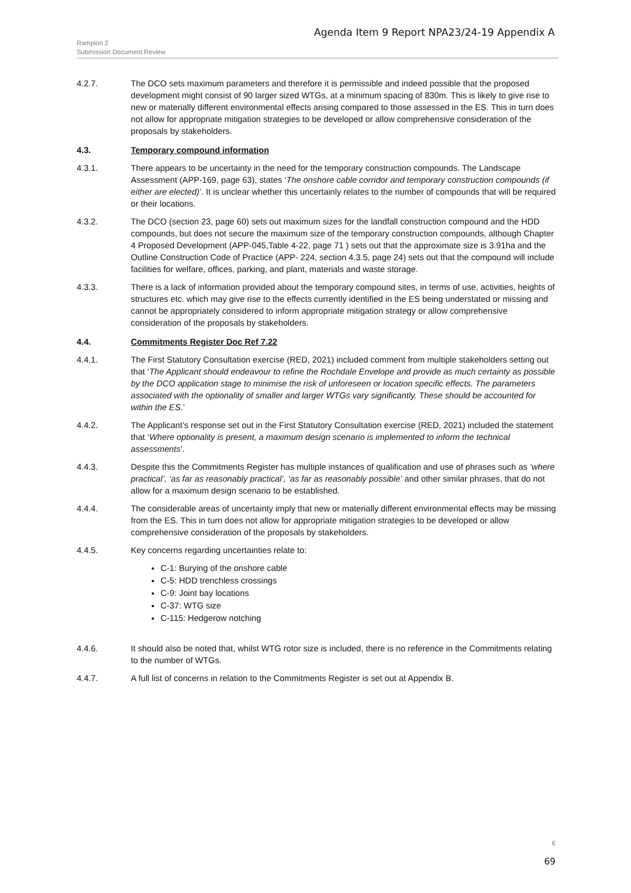Agenda Item 9 Report NPA23/24-19 Appendix A
Rampion 2
Submission Document Review
4.2.7. The DCO sets maximum parameters and therefore it is permissible and indeed possible that the proposed development might consist of 90 larger sized WTGs, at a minimum spacing of 830m. This is likely to give rise to new or materially different environmental effects arising compared to those assessed in the ES. This in turn does not allow for appropriate mitigation strategies to be developed or allow comprehensive consideration of the proposals by stakeholders.
4.3. Temporary compound information
4.3.1. There appears to be uncertainty in the need for the temporary construction compounds. The Landscape Assessment (APP-169, page 63), states ‘The onshore cable corridor and temporary construction compounds (if either are elected)’. It is unclear whether this uncertainly relates to the number of compounds that will be required or their locations.
4.3.2. The DCO (section 23, page 60) sets out maximum sizes for the landfall construction compound and the HDD compounds, but does not secure the maximum size of the temporary construction compounds, although Chapter 4 Proposed Development (APP-045,Table 4-22, page 71 ) sets out that the approximate size is 3.91ha and the Outline Construction Code of Practice (APP- 224, section 4.3.5, page 24) sets out that the compound will include facilities for welfare, offices, parking, and plant, materials and waste storage.
4.3.3. There is a lack of information provided about the temporary compound sites, in terms of use, activities, heights of structures etc. which may give rise to the effects currently identified in the ES being understated or missing and cannot be appropriately considered to inform appropriate mitigation strategy or allow comprehensive consideration of the proposals by stakeholders.
4.4. Commitments Register Doc Ref 7.22
4.4.1. The First Statutory Consultation exercise (RED, 2021) included comment from multiple stakeholders setting out that ‘The Applicant should endeavour to refine the Rochdale Envelope and provide as much certainty as possible by the DCO application stage to minimise the risk of unforeseen or location specific effects. The parameters associated with the optionality of smaller and larger WTGs vary significantly. These should be accounted for within the ES.’
4.4.2. The Applicant’s response set out in the First Statutory Consultation exercise (RED, 2021) included the statement that ‘Where optionality is present, a maximum design scenario is implemented to inform the technical assessments’.
4.4.3. Despite this the Commitments Register has multiple instances of qualification and use of phrases such as ‘where practical’, ‘as far as reasonably practical’, ‘as far as reasonably possible’ and other similar phrases, that do not allow for a maximum design scenario to be established.
4.4.4. The considerable areas of uncertainty imply that new or materially different environmental effects may be missing from the ES. This in turn does not allow for appropriate mitigation strategies to be developed or allow comprehensive consideration of the proposals by stakeholders.
4.4.5. Key concerns regarding uncertainties relate to:
C-1: Burying of the onshore cable
C-5: HDD trenchless crossings
C-9: Joint bay locations
C-37: WTG size
C-115: Hedgerow notching
4.4.6. It should also be noted that, whilst WTG rotor size is included, there is no reference in the Commitments relating to the number of WTGs.
4.4.7. A full list of concerns in relation to the Commitments Register is set out at Appendix B.
6
69